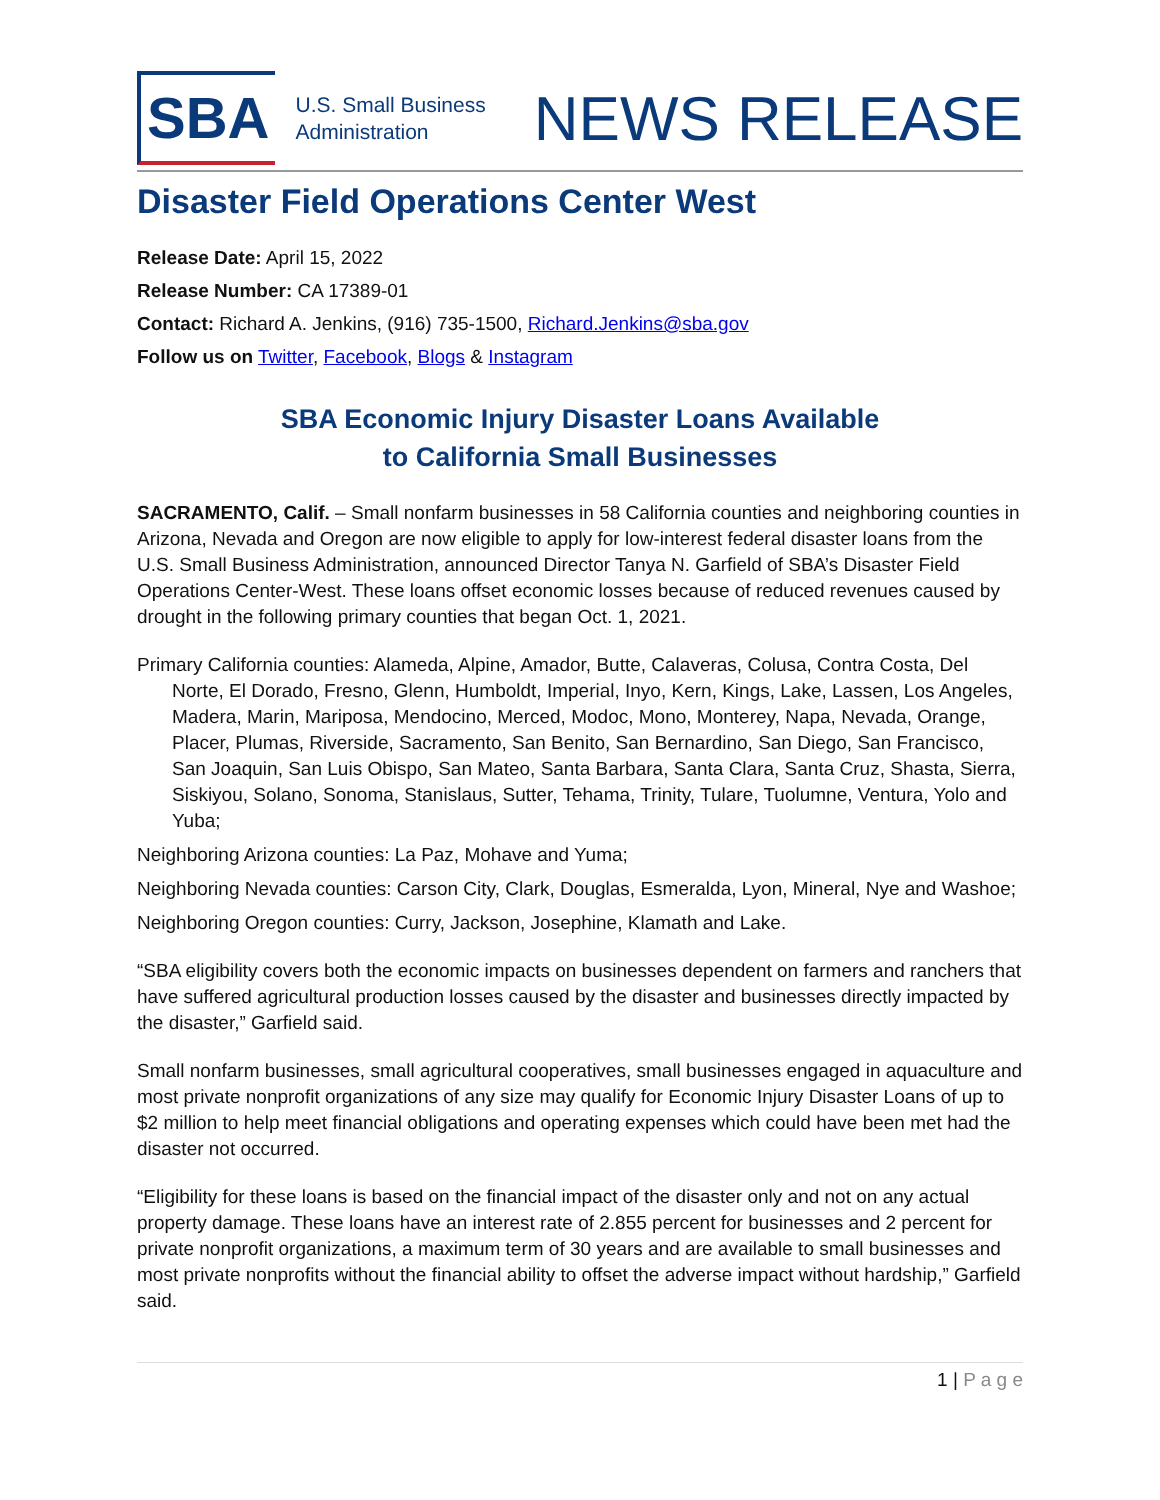SBA
U.S. Small Business
Administration
NEWS RELEASE
Disaster Field Operations Center West
Release Date: April 15, 2022
Release Number: CA 17389-01
Contact: Richard A. Jenkins, (916) 735-1500, Richard.Jenkins@sba.gov
Follow us on Twitter, Facebook, Blogs & Instagram
SBA Economic Injury Disaster Loans Available
to California Small Businesses
SACRAMENTO, Calif. – Small nonfarm businesses in 58 California counties and neighboring counties in Arizona, Nevada and Oregon are now eligible to apply for low-interest federal disaster loans from the U.S. Small Business Administration, announced Director Tanya N. Garfield of SBA’s Disaster Field Operations Center-West. These loans offset economic losses because of reduced revenues caused by drought in the following primary counties that began Oct. 1, 2021.
Primary California counties: Alameda, Alpine, Amador, Butte, Calaveras, Colusa, Contra Costa, Del Norte, El Dorado, Fresno, Glenn, Humboldt, Imperial, Inyo, Kern, Kings, Lake, Lassen, Los Angeles, Madera, Marin, Mariposa, Mendocino, Merced, Modoc, Mono, Monterey, Napa, Nevada, Orange, Placer, Plumas, Riverside, Sacramento, San Benito, San Bernardino, San Diego, San Francisco, San Joaquin, San Luis Obispo, San Mateo, Santa Barbara, Santa Clara, Santa Cruz, Shasta, Sierra, Siskiyou, Solano, Sonoma, Stanislaus, Sutter, Tehama, Trinity, Tulare, Tuolumne, Ventura, Yolo and Yuba;
Neighboring Arizona counties: La Paz, Mohave and Yuma;
Neighboring Nevada counties: Carson City, Clark, Douglas, Esmeralda, Lyon, Mineral, Nye and Washoe;
Neighboring Oregon counties: Curry, Jackson, Josephine, Klamath and Lake.
“SBA eligibility covers both the economic impacts on businesses dependent on farmers and ranchers that have suffered agricultural production losses caused by the disaster and businesses directly impacted by the disaster,” Garfield said.
Small nonfarm businesses, small agricultural cooperatives, small businesses engaged in aquaculture and most private nonprofit organizations of any size may qualify for Economic Injury Disaster Loans of up to $2 million to help meet financial obligations and operating expenses which could have been met had the disaster not occurred.
“Eligibility for these loans is based on the financial impact of the disaster only and not on any actual property damage. These loans have an interest rate of 2.855 percent for businesses and 2 percent for private nonprofit organizations, a maximum term of 30 years and are available to small businesses and most private nonprofits without the financial ability to offset the adverse impact without hardship,” Garfield said.
1 | P a g e